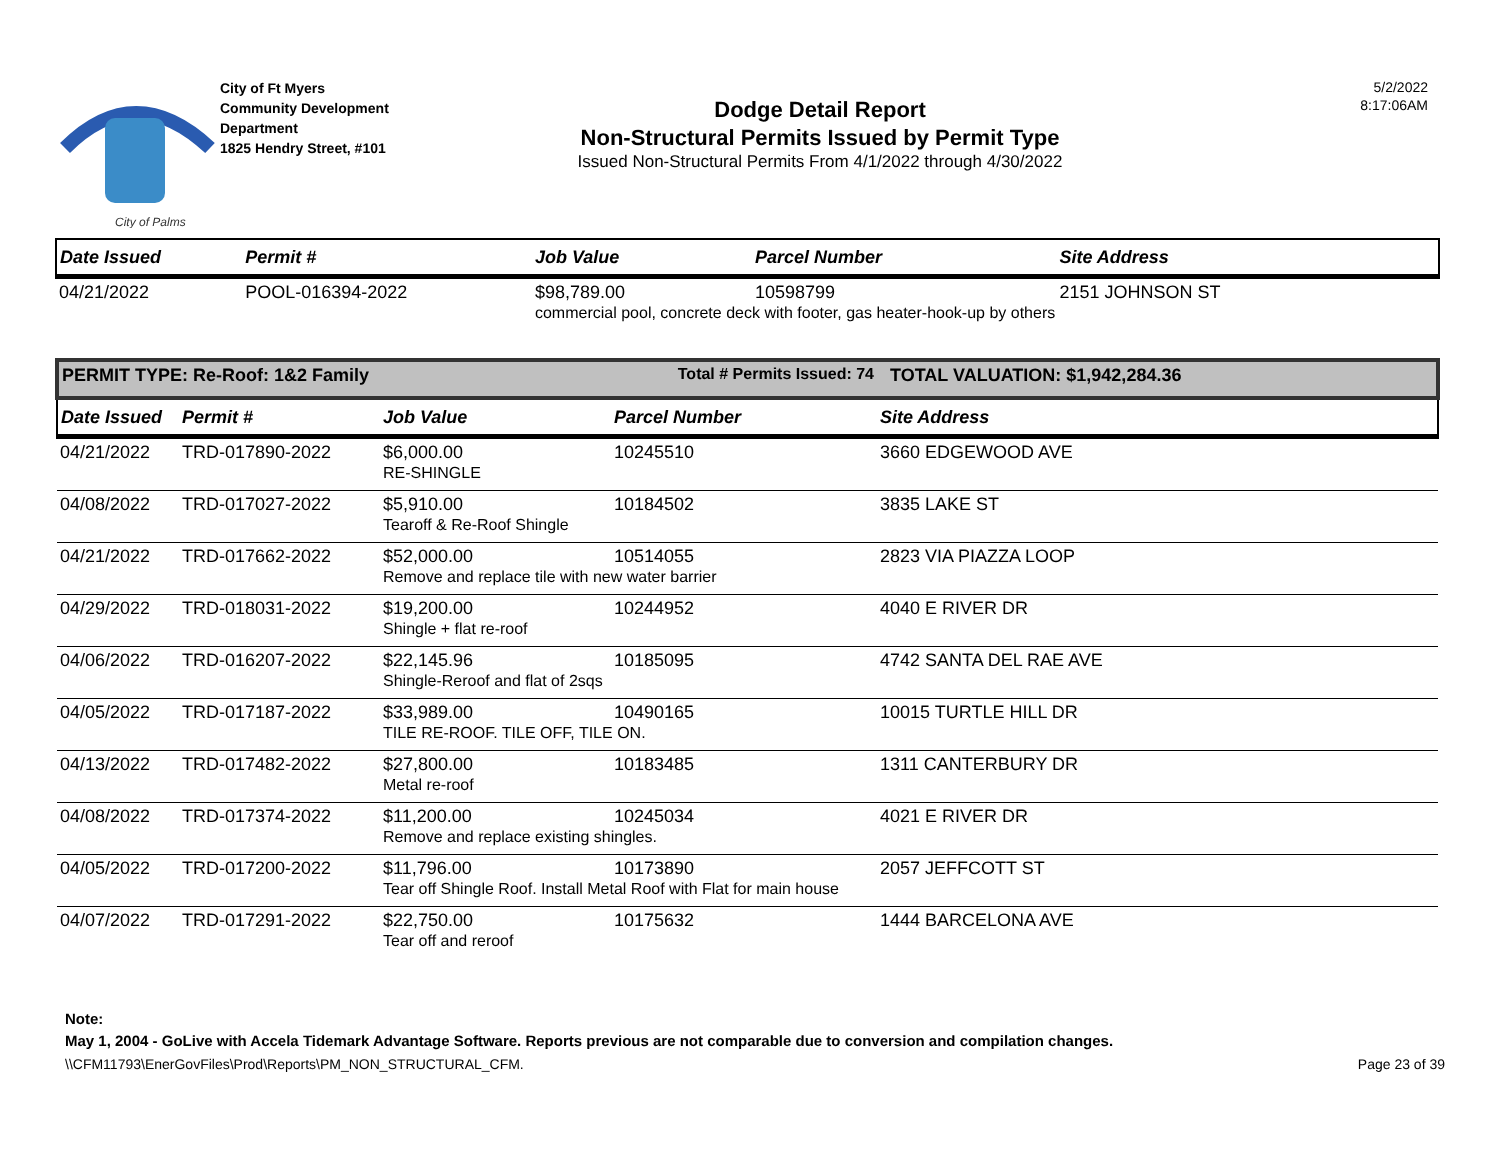City of Palms
City of Ft Myers
Community Development
Department
1825 Hendry Street, #101
Dodge Detail Report
Non-Structural Permits Issued by Permit Type
Issued Non-Structural Permits From 4/1/2022 through 4/30/2022
5/2/2022
8:17:06AM
| Date Issued | Permit # | Job Value | Parcel Number | Site Address |
| --- | --- | --- | --- | --- |
| 04/21/2022 | POOL-016394-2022 | $98,789.00 | 10598799 | 2151 JOHNSON ST |
| | | commercial pool, concrete deck with footer, gas heater-hook-up by others | | |
| PERMIT TYPE: Re-Roof: 1&2 Family | | | Total # Permits Issued: 74 | TOTAL VALUATION: $1,942,284.36 |
| Date Issued | Permit # | Job Value | Parcel Number | Site Address |
| 04/21/2022 | TRD-017890-2022 | $6,000.00 | 10245510 | 3660 EDGEWOOD AVE |
| | | RE-SHINGLE | | |
| 04/08/2022 | TRD-017027-2022 | $5,910.00 | 10184502 | 3835 LAKE ST |
| | | Tearoff & Re-Roof Shingle | | |
| 04/21/2022 | TRD-017662-2022 | $52,000.00 | 10514055 | 2823 VIA PIAZZA LOOP |
| | | Remove and replace tile with new water barrier | | |
| 04/29/2022 | TRD-018031-2022 | $19,200.00 | 10244952 | 4040 E RIVER DR |
| | | Shingle + flat re-roof | | |
| 04/06/2022 | TRD-016207-2022 | $22,145.96 | 10185095 | 4742 SANTA DEL RAE AVE |
| | | Shingle-Reroof and flat of 2sqs | | |
| 04/05/2022 | TRD-017187-2022 | $33,989.00 | 10490165 | 10015 TURTLE HILL DR |
| | | TILE RE-ROOF. TILE OFF, TILE ON. | | |
| 04/13/2022 | TRD-017482-2022 | $27,800.00 | 10183485 | 1311 CANTERBURY DR |
| | | Metal re-roof | | |
| 04/08/2022 | TRD-017374-2022 | $11,200.00 | 10245034 | 4021 E RIVER DR |
| | | Remove and replace existing shingles. | | |
| 04/05/2022 | TRD-017200-2022 | $11,796.00 | 10173890 | 2057 JEFFCOTT ST |
| | | Tear off Shingle Roof. Install Metal Roof with Flat for main house | | |
| 04/07/2022 | TRD-017291-2022 | $22,750.00 | 10175632 | 1444 BARCELONA AVE |
| | | Tear off and reroof | | |
Note:
May 1, 2004 - GoLive with Accela Tidemark Advantage Software. Reports previous are not comparable due to conversion and compilation changes.
\\CFM11793\EnerGovFiles\Prod\Reports\PM_NON_STRUCTURAL_CFM. Page 23 of 39